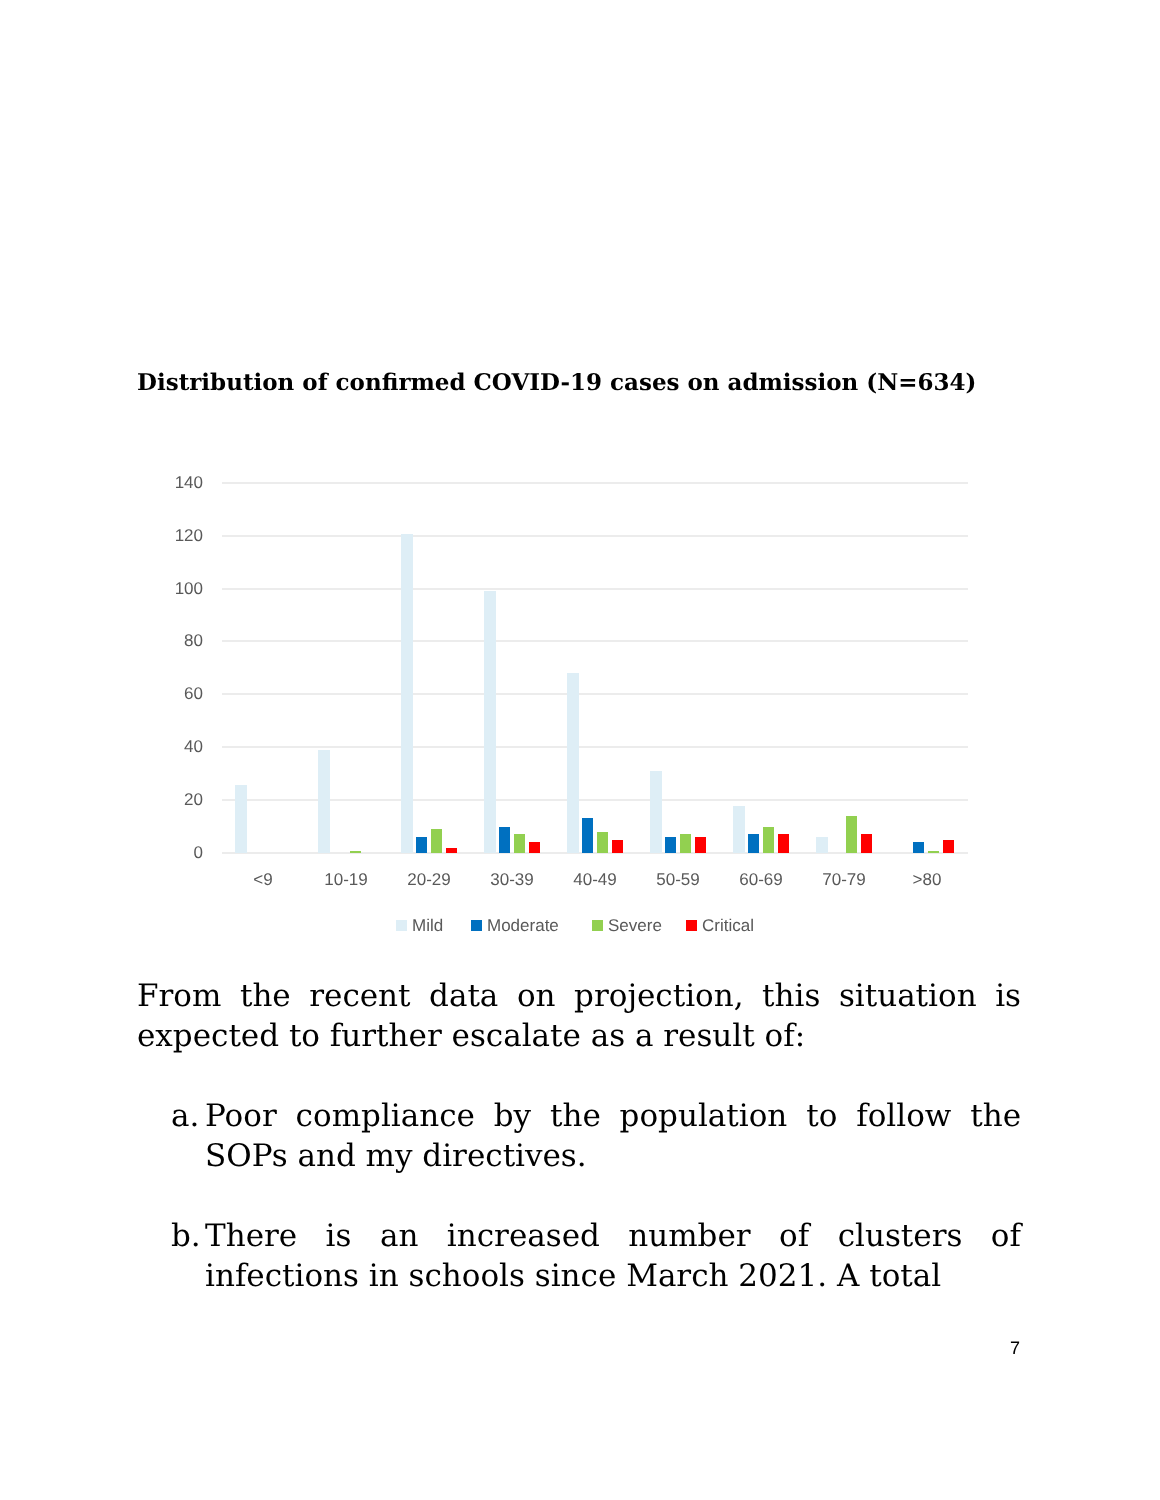Distribution of confirmed COVID-19 cases on admission (N=634)
140
120
100
80
60
40
20
0
<9
10-19
20-29
30-39
40-49
50-59
60-69
70-79
>80
Mild
Moderate
Severe
Critical
From the recent data on projection, this situation is expected to further escalate as a result of:
a.
Poor compliance by the population to follow the SOPs and my directives.
b.
There is an increased number of clusters of infections in schools since March 2021. A total
7